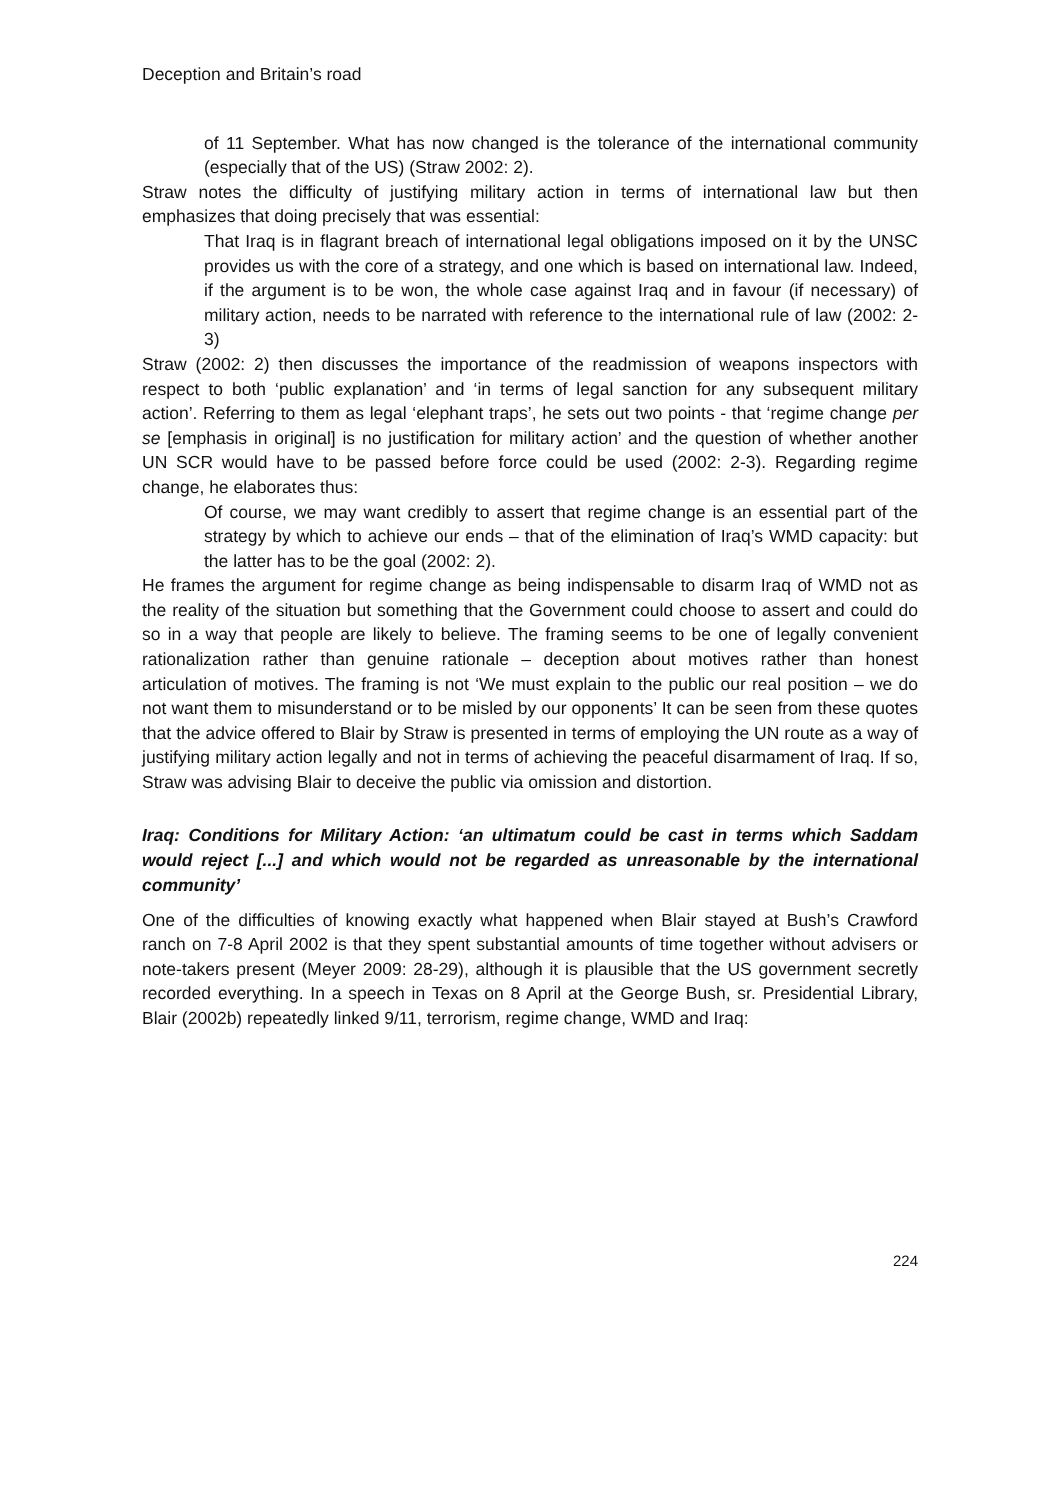Deception and Britain’s road
of 11 September. What has now changed is the tolerance of the international community (especially that of the US) (Straw 2002: 2).
Straw notes the difficulty of justifying military action in terms of international law but then emphasizes that doing precisely that was essential:
That Iraq is in flagrant breach of international legal obligations imposed on it by the UNSC provides us with the core of a strategy, and one which is based on international law. Indeed, if the argument is to be won, the whole case against Iraq and in favour (if necessary) of military action, needs to be narrated with reference to the international rule of law (2002: 2-3)
Straw (2002: 2) then discusses the importance of the readmission of weapons inspectors with respect to both ‘public explanation’ and ‘in terms of legal sanction for any subsequent military action’. Referring to them as legal ‘elephant traps’, he sets out two points - that ‘regime change per se [emphasis in original] is no justification for military action’ and the question of whether another UN SCR would have to be passed before force could be used (2002: 2-3). Regarding regime change, he elaborates thus:
Of course, we may want credibly to assert that regime change is an essential part of the strategy by which to achieve our ends – that of the elimination of Iraq’s WMD capacity: but the latter has to be the goal (2002: 2).
He frames the argument for regime change as being indispensable to disarm Iraq of WMD not as the reality of the situation but something that the Government could choose to assert and could do so in a way that people are likely to believe. The framing seems to be one of legally convenient rationalization rather than genuine rationale – deception about motives rather than honest articulation of motives. The framing is not ‘We must explain to the public our real position – we do not want them to misunderstand or to be misled by our opponents’ It can be seen from these quotes that the advice offered to Blair by Straw is presented in terms of employing the UN route as a way of justifying military action legally and not in terms of achieving the peaceful disarmament of Iraq. If so, Straw was advising Blair to deceive the public via omission and distortion.
Iraq: Conditions for Military Action: ‘an ultimatum could be cast in terms which Saddam would reject [...] and which would not be regarded as unreasonable by the international community’
One of the difficulties of knowing exactly what happened when Blair stayed at Bush’s Crawford ranch on 7-8 April 2002 is that they spent substantial amounts of time together without advisers or note-takers present (Meyer 2009: 28-29), although it is plausible that the US government secretly recorded everything. In a speech in Texas on 8 April at the George Bush, sr. Presidential Library, Blair (2002b) repeatedly linked 9/11, terrorism, regime change, WMD and Iraq:
224